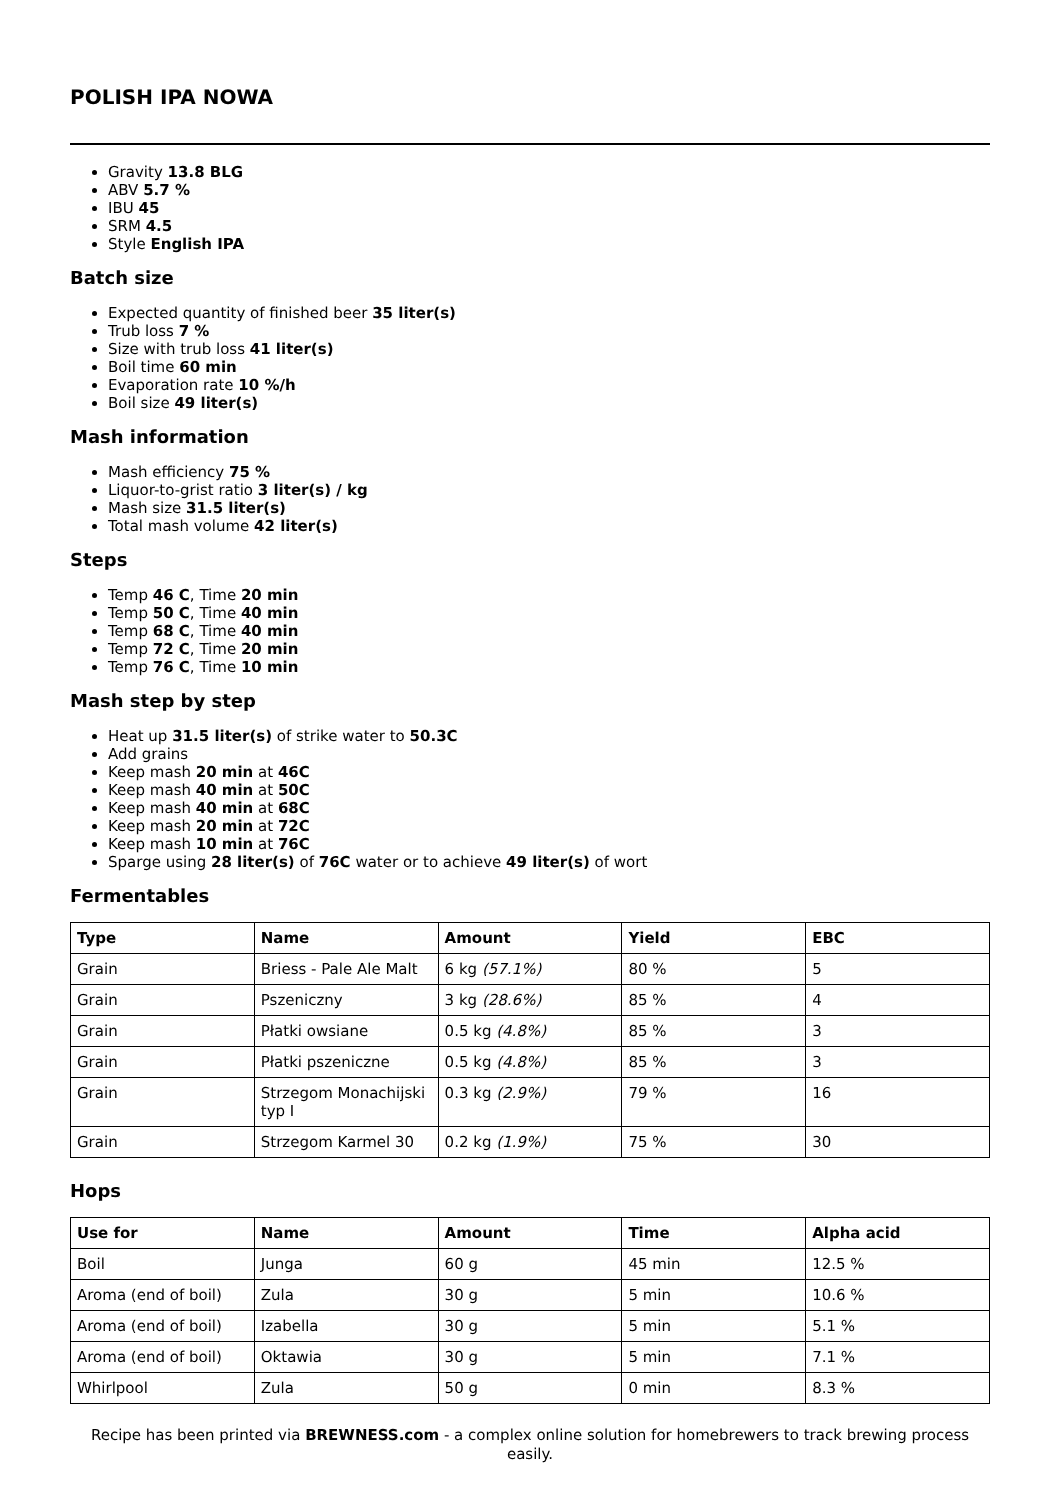POLISH IPA NOWA
Gravity 13.8 BLG
ABV 5.7 %
IBU 45
SRM 4.5
Style English IPA
Batch size
Expected quantity of finished beer 35 liter(s)
Trub loss 7 %
Size with trub loss 41 liter(s)
Boil time 60 min
Evaporation rate 10 %/h
Boil size 49 liter(s)
Mash information
Mash efficiency 75 %
Liquor-to-grist ratio 3 liter(s) / kg
Mash size 31.5 liter(s)
Total mash volume 42 liter(s)
Steps
Temp 46 C, Time 20 min
Temp 50 C, Time 40 min
Temp 68 C, Time 40 min
Temp 72 C, Time 20 min
Temp 76 C, Time 10 min
Mash step by step
Heat up 31.5 liter(s) of strike water to 50.3C
Add grains
Keep mash 20 min at 46C
Keep mash 40 min at 50C
Keep mash 40 min at 68C
Keep mash 20 min at 72C
Keep mash 10 min at 76C
Sparge using 28 liter(s) of 76C water or to achieve 49 liter(s) of wort
Fermentables
| Type | Name | Amount | Yield | EBC |
| --- | --- | --- | --- | --- |
| Grain | Briess - Pale Ale Malt | 6 kg (57.1%) | 80 % | 5 |
| Grain | Pszeniczny | 3 kg (28.6%) | 85 % | 4 |
| Grain | Płatki owsiane | 0.5 kg (4.8%) | 85 % | 3 |
| Grain | Płatki pszeniczne | 0.5 kg (4.8%) | 85 % | 3 |
| Grain | Strzegom Monachijski typ I | 0.3 kg (2.9%) | 79 % | 16 |
| Grain | Strzegom Karmel 30 | 0.2 kg (1.9%) | 75 % | 30 |
Hops
| Use for | Name | Amount | Time | Alpha acid |
| --- | --- | --- | --- | --- |
| Boil | Junga | 60 g | 45 min | 12.5 % |
| Aroma (end of boil) | Zula | 30 g | 5 min | 10.6 % |
| Aroma (end of boil) | Izabella | 30 g | 5 min | 5.1 % |
| Aroma (end of boil) | Oktawia | 30 g | 5 min | 7.1 % |
| Whirlpool | Zula | 50 g | 0 min | 8.3 % |
Recipe has been printed via BREWNESS.com - a complex online solution for homebrewers to track brewing process easily.